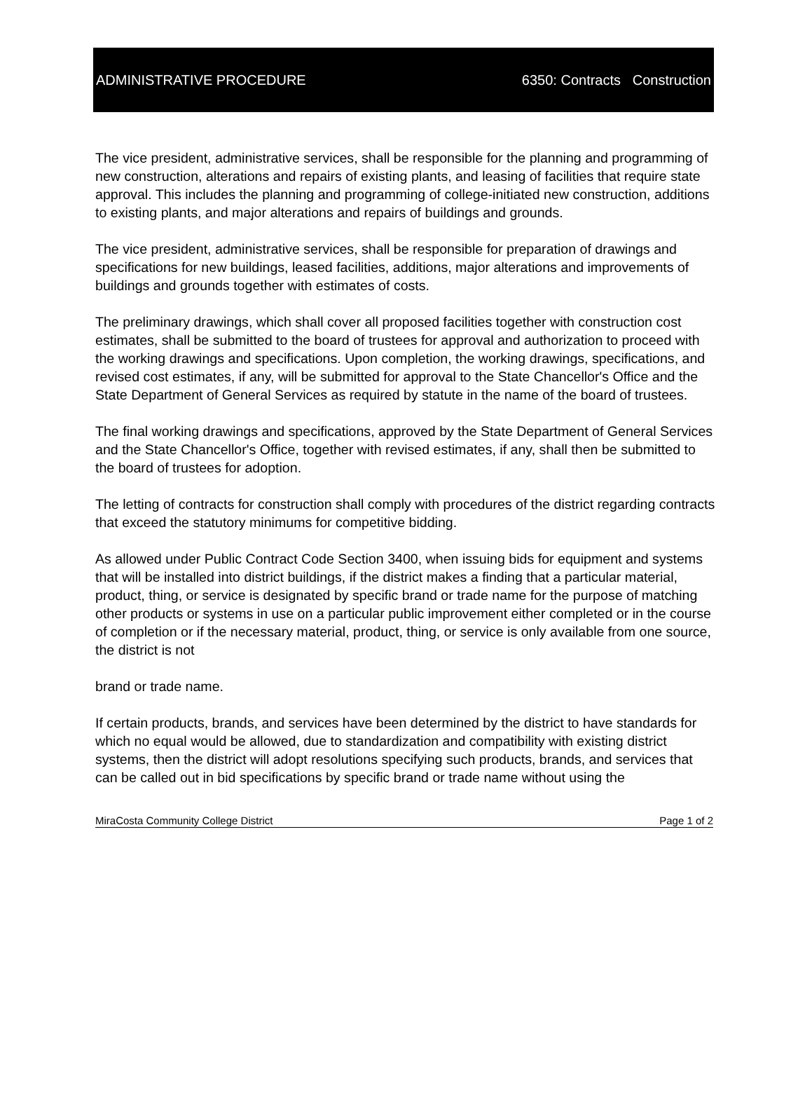ADMINISTRATIVE PROCEDURE 6350: Contracts Construction
The vice president, administrative services, shall be responsible for the planning and programming of new construction, alterations and repairs of existing plants, and leasing of facilities that require state approval. This includes the planning and programming of college-initiated new construction, additions to existing plants, and major alterations and repairs of buildings and grounds.
The vice president, administrative services, shall be responsible for preparation of drawings and specifications for new buildings, leased facilities, additions, major alterations and improvements of buildings and grounds together with estimates of costs.
The preliminary drawings, which shall cover all proposed facilities together with construction cost estimates, shall be submitted to the board of trustees for approval and authorization to proceed with the working drawings and specifications. Upon completion, the working drawings, specifications, and revised cost estimates, if any, will be submitted for approval to the State Chancellor's Office and the State Department of General Services as required by statute in the name of the board of trustees.
The final working drawings and specifications, approved by the State Department of General Services and the State Chancellor's Office, together with revised estimates, if any, shall then be submitted to the board of trustees for adoption.
The letting of contracts for construction shall comply with procedures of the district regarding contracts that exceed the statutory minimums for competitive bidding.
As allowed under Public Contract Code Section 3400, when issuing bids for equipment and systems that will be installed into district buildings, if the district makes a finding that a particular material, product, thing, or service is designated by specific brand or trade name for the purpose of matching other products or systems in use on a particular public improvement either completed or in the course of completion or if the necessary material, product, thing, or service is only available from one source, the district is not
brand or trade name.
If certain products, brands, and services have been determined by the district to have standards for which no equal would be allowed, due to standardization and compatibility with existing district systems, then the district will adopt resolutions specifying such products, brands, and services that can be called out in bid specifications by specific brand or trade name without using the
MiraCosta Community College District Page 1 of 2